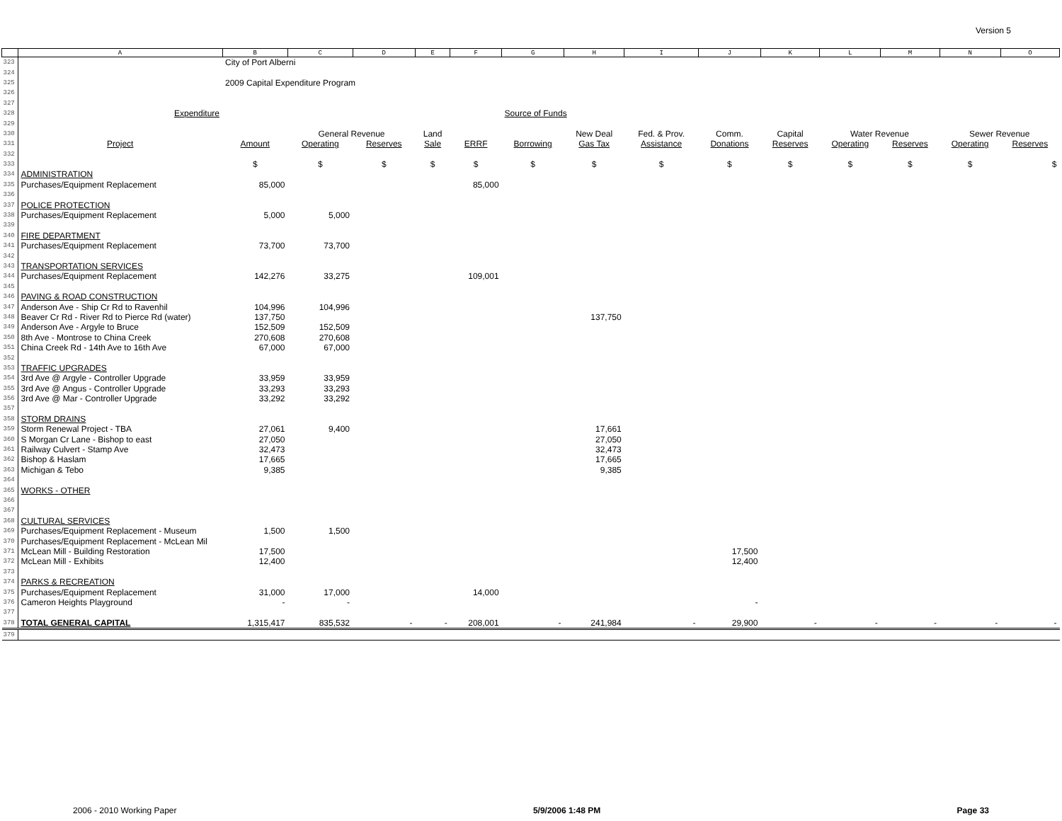Version 5
| | A | B | C | D | E | F | G | H | I | J | K | L | M | N | O |
| --- | --- | --- | --- | --- | --- | --- | --- | --- | --- | --- | --- | --- | --- | --- | --- |
| 323 | | City of Port Alberni | | | | | | | | | | | | | |
| 324 | | | | | | | | | | | | | | | |
| 325 | | 2009 Capital Expenditure Program | | | | | | | | | | | | | |
| 326 | | | | | | | | | | | | | | | |
| 327 | | | | | | | | | | | | | | | |
| 328 | Expenditure | | | | | | Source of Funds | | | | | | | | |
| 329 | | | | | | | | | | | | | | | |
| 330 | | | General Revenue | | Land | | | New Deal | Fed. & Prov. | Comm. | Capital | Water Revenue | | Sewer Revenue | |
| 331 | Project | Amount | Operating | Reserves | Sale | ERRF | Borrowing | Gas Tax | Assistance | Donations | Reserves | Operating | Reserves | Operating | Reserves |
| 332 | | | | | | | | | | | | | | | |
| 333 | | $ | $ | $ | $ | $ | $ | $ | $ | $ | $ | $ | $ | $ | $ |
| 334 | ADMINISTRATION | | | | | | | | | | | | | | |
| 335 | Purchases/Equipment Replacement | 85,000 | | | | 85,000 | | | | | | | | | |
| 336 | | | | | | | | | | | | | | | |
| 337 | POLICE PROTECTION | | | | | | | | | | | | | | |
| 338 | Purchases/Equipment Replacement | 5,000 | 5,000 | | | | | | | | | | | | |
| 339 | | | | | | | | | | | | | | | |
| 340 | FIRE DEPARTMENT | | | | | | | | | | | | | | |
| 341 | Purchases/Equipment Replacement | 73,700 | 73,700 | | | | | | | | | | | | |
| 342 | | | | | | | | | | | | | | | |
| 343 | TRANSPORTATION SERVICES | | | | | | | | | | | | | | |
| 344 | Purchases/Equipment Replacement | 142,276 | 33,275 | | | 109,001 | | | | | | | | | |
| 345 | | | | | | | | | | | | | | | |
| 346 | PAVING & ROAD CONSTRUCTION | | | | | | | | | | | | | | |
| 347 | Anderson Ave - Ship Cr Rd to Ravenhil | 104,996 | 104,996 | | | | | | | | | | | | |
| 348 | Beaver Cr Rd - River Rd to Pierce Rd (water) | 137,750 | | | | | | 137,750 | | | | | | | |
| 349 | Anderson Ave - Argyle to Bruce | 152,509 | 152,509 | | | | | | | | | | | | |
| 350 | 8th Ave - Montrose to China Creek | 270,608 | 270,608 | | | | | | | | | | | | |
| 351 | China Creek Rd - 14th Ave to 16th Ave | 67,000 | 67,000 | | | | | | | | | | | | |
| 352 | | | | | | | | | | | | | | | |
| 353 | TRAFFIC UPGRADES | | | | | | | | | | | | | | |
| 354 | 3rd Ave @ Argyle - Controller Upgrade | 33,959 | 33,959 | | | | | | | | | | | | |
| 355 | 3rd Ave @ Angus - Controller Upgrade | 33,293 | 33,293 | | | | | | | | | | | | |
| 356 | 3rd Ave @ Mar - Controller Upgrade | 33,292 | 33,292 | | | | | | | | | | | | |
| 357 | | | | | | | | | | | | | | | |
| 358 | STORM DRAINS | | | | | | | | | | | | | | |
| 359 | Storm Renewal Project - TBA | 27,061 | 9,400 | | | | | 17,661 | | | | | | | |
| 360 | S Morgan Cr Lane - Bishop to east | 27,050 | | | | | | 27,050 | | | | | | | |
| 361 | Railway Culvert - Stamp Ave | 32,473 | | | | | | 32,473 | | | | | | | |
| 362 | Bishop & Haslam | 17,665 | | | | | | 17,665 | | | | | | | |
| 363 | Michigan & Tebo | 9,385 | | | | | | 9,385 | | | | | | | |
| 364 | | | | | | | | | | | | | | | |
| 365 | WORKS - OTHER | | | | | | | | | | | | | | |
| 366 | | | | | | | | | | | | | | | |
| 367 | | | | | | | | | | | | | | | |
| 368 | CULTURAL SERVICES | | | | | | | | | | | | | | |
| 369 | Purchases/Equipment Replacement - Museum | 1,500 | 1,500 | | | | | | | | | | | | |
| 370 | Purchases/Equipment Replacement - McLean Mil | | | | | | | | | | | | | | |
| 371 | McLean Mill - Building Restoration | 17,500 | | | | | | | | 17,500 | | | | | |
| 372 | McLean Mill - Exhibits | 12,400 | | | | | | | | 12,400 | | | | | |
| 373 | | | | | | | | | | | | | | | |
| 374 | PARKS & RECREATION | | | | | | | | | | | | | | |
| 375 | Purchases/Equipment Replacement | 31,000 | 17,000 | | | 14,000 | | | | | | | | | |
| 376 | Cameron Heights Playground | - | - | | | | | | | - | | | | | |
| 377 | | | | | | | | | | | | | | | |
| 378 | TOTAL GENERAL CAPITAL | 1,315,417 | 835,532 | - | - | 208,001 | - | 241,984 | - | 29,900 | - | - | - | - | - |
| 379 | | | | | | | | | | | | | | | |
2006 - 2010 Working Paper 5/9/2006 1:48 PM Page 33